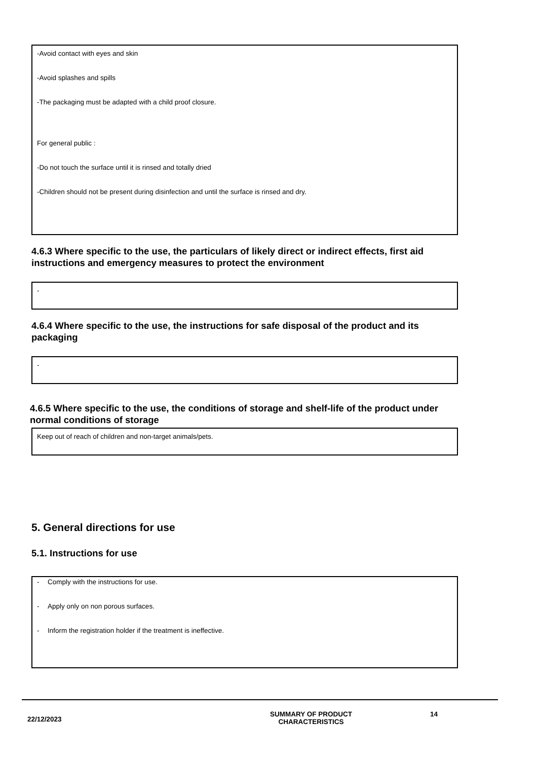-Avoid contact with eyes and skin
-Avoid splashes and spills
-The packaging must be adapted with a child proof closure.
For general public :
-Do not touch the surface until it is rinsed and totally dried
-Children should not be present during disinfection and until the surface is rinsed and dry.
4.6.3 Where specific to the use, the particulars of likely direct or indirect effects, first aid instructions and emergency measures to protect the environment
-
4.6.4 Where specific to the use, the instructions for safe disposal of the product and its packaging
-
4.6.5 Where specific to the use, the conditions of storage and shelf-life of the product under normal conditions of storage
Keep out of reach of children and non-target animals/pets.
5. General directions for use
5.1. Instructions for use
- Comply with the instructions for use.
- Apply only on non porous surfaces.
- Inform the registration holder if the treatment is ineffective.
22/12/2023
SUMMARY OF PRODUCT
CHARACTERISTICS
14